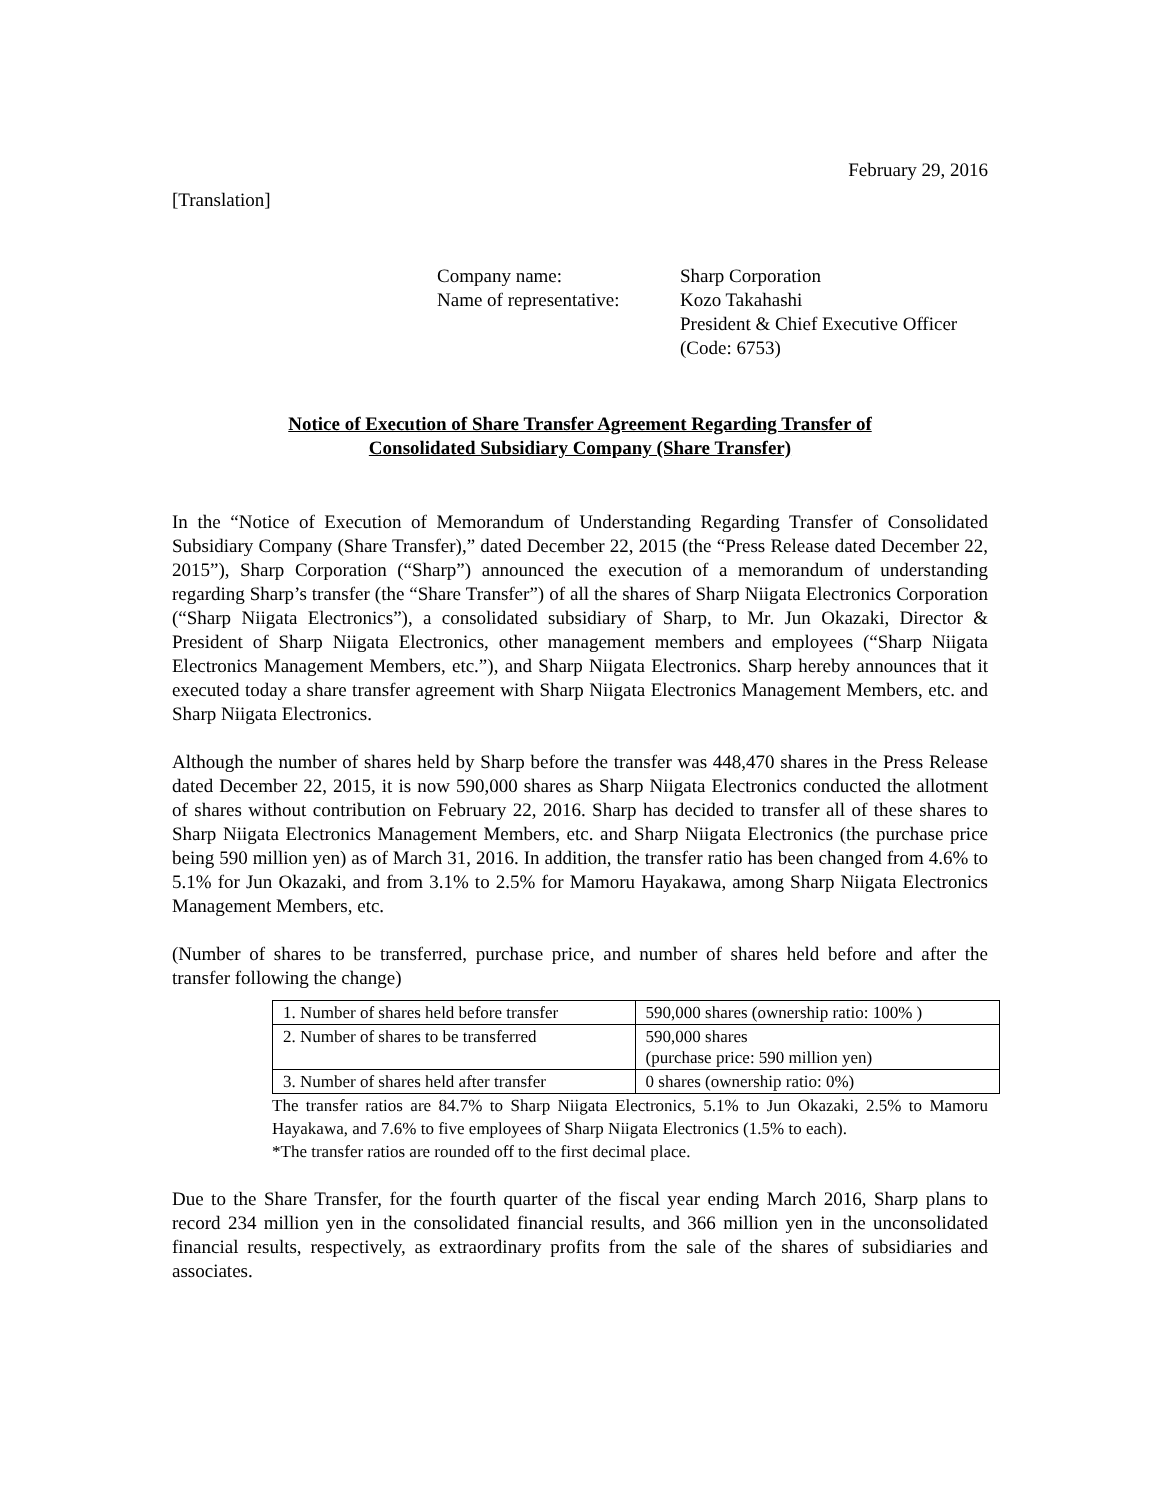February 29, 2016
[Translation]
| Company name: | Sharp Corporation |
| Name of representative: | Kozo Takahashi President & Chief Executive Officer (Code: 6753) |
Notice of Execution of Share Transfer Agreement Regarding Transfer of
Consolidated Subsidiary Company (Share Transfer)
In the “Notice of Execution of Memorandum of Understanding Regarding Transfer of Consolidated Subsidiary Company (Share Transfer),” dated December 22, 2015 (the “Press Release dated December 22, 2015”), Sharp Corporation (“Sharp”) announced the execution of a memorandum of understanding regarding Sharp’s transfer (the “Share Transfer”) of all the shares of Sharp Niigata Electronics Corporation (“Sharp Niigata Electronics”), a consolidated subsidiary of Sharp, to Mr. Jun Okazaki, Director & President of Sharp Niigata Electronics, other management members and employees (“Sharp Niigata Electronics Management Members, etc.”), and Sharp Niigata Electronics. Sharp hereby announces that it executed today a share transfer agreement with Sharp Niigata Electronics Management Members, etc. and Sharp Niigata Electronics.
Although the number of shares held by Sharp before the transfer was 448,470 shares in the Press Release dated December 22, 2015, it is now 590,000 shares as Sharp Niigata Electronics conducted the allotment of shares without contribution on February 22, 2016. Sharp has decided to transfer all of these shares to Sharp Niigata Electronics Management Members, etc. and Sharp Niigata Electronics (the purchase price being 590 million yen) as of March 31, 2016. In addition, the transfer ratio has been changed from 4.6% to 5.1% for Jun Okazaki, and from 3.1% to 2.5% for Mamoru Hayakawa, among Sharp Niigata Electronics Management Members, etc.
(Number of shares to be transferred, purchase price, and number of shares held before and after the transfer following the change)
| 1. Number of shares held before transfer | 590,000 shares (ownership ratio: 100% ) |
| 2. Number of shares to be transferred | 590,000 shares (purchase price: 590 million yen) |
| 3. Number of shares held after transfer | 0 shares (ownership ratio: 0%) |
The transfer ratios are 84.7% to Sharp Niigata Electronics, 5.1% to Jun Okazaki, 2.5% to Mamoru Hayakawa, and 7.6% to five employees of Sharp Niigata Electronics (1.5% to each).
*The transfer ratios are rounded off to the first decimal place.
Due to the Share Transfer, for the fourth quarter of the fiscal year ending March 2016, Sharp plans to record 234 million yen in the consolidated financial results, and 366 million yen in the unconsolidated financial results, respectively, as extraordinary profits from the sale of the shares of subsidiaries and associates.